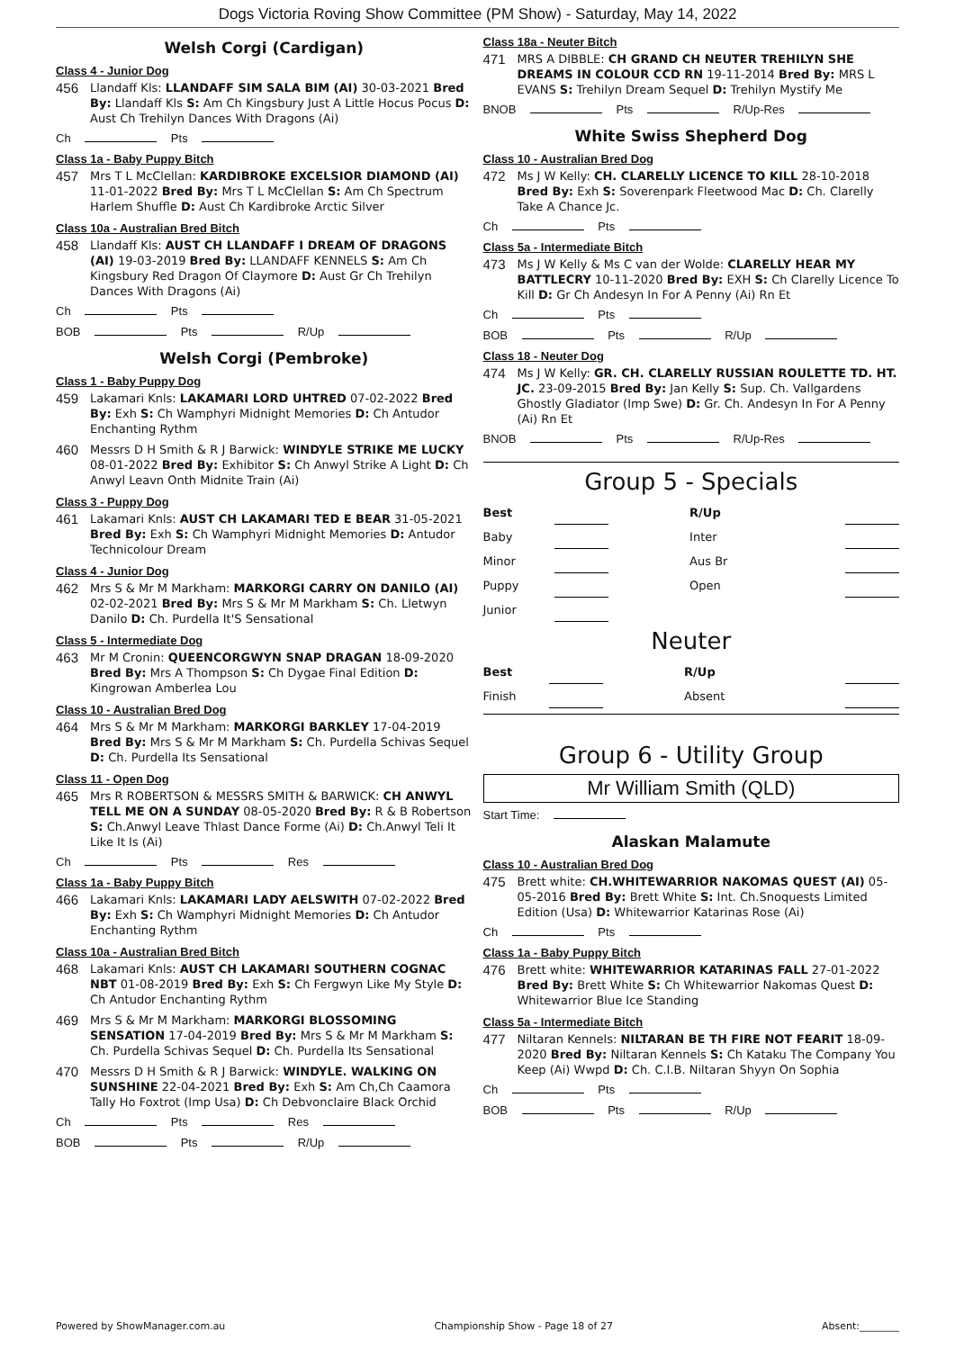Dogs Victoria Roving Show Committee (PM Show) - Saturday, May 14, 2022
Welsh Corgi (Cardigan)
Class 4 - Junior Dog
456 Llandaff Kls: LLANDAFF SIM SALA BIM (AI) 30-03-2021 Bred By: Llandaff Kls S: Am Ch Kingsbury Just A Little Hocus Pocus D: Aust Ch Trehilyn Dances With Dragons (Ai)
Ch Pts
Class 1a - Baby Puppy Bitch
457 Mrs T L McClellan: KARDIBROKE EXCELSIOR DIAMOND (AI) 11-01-2022 Bred By: Mrs T L McClellan S: Am Ch Spectrum Harlem Shuffle D: Aust Ch Kardibroke Arctic Silver
Class 10a - Australian Bred Bitch
458 Llandaff Kls: AUST CH LLANDAFF I DREAM OF DRAGONS (AI) 19-03-2019 Bred By: LLANDAFF KENNELS S: Am Ch Kingsbury Red Dragon Of Claymore D: Aust Gr Ch Trehilyn Dances With Dragons (Ai)
Ch Pts
BOB Pts R/Up
Welsh Corgi (Pembroke)
Class 1 - Baby Puppy Dog
459 Lakamari Knls: LAKAMARI LORD UHTRED 07-02-2022 Bred By: Exh S: Ch Wamphyri Midnight Memories D: Ch Antudor Enchanting Rythm
460 Messrs D H Smith & R J Barwick: WINDYLE STRIKE ME LUCKY 08-01-2022 Bred By: Exhibitor S: Ch Anwyl Strike A Light D: Ch Anwyl Leavn Onth Midnite Train (Ai)
Class 3 - Puppy Dog
461 Lakamari Knls: AUST CH LAKAMARI TED E BEAR 31-05-2021 Bred By: Exh S: Ch Wamphyri Midnight Memories D: Antudor Technicolour Dream
Class 4 - Junior Dog
462 Mrs S & Mr M Markham: MARKORGI CARRY ON DANILO (AI) 02-02-2021 Bred By: Mrs S & Mr M Markham S: Ch. Lletwyn Danilo D: Ch. Purdella It'S Sensational
Class 5 - Intermediate Dog
463 Mr M Cronin: QUEENCORGWYN SNAP DRAGAN 18-09-2020 Bred By: Mrs A Thompson S: Ch Dygae Final Edition D: Kingrowan Amberlea Lou
Class 10 - Australian Bred Dog
464 Mrs S & Mr M Markham: MARKORGI BARKLEY 17-04-2019 Bred By: Mrs S & Mr M Markham S: Ch. Purdella Schivas Sequel D: Ch. Purdella Its Sensational
Class 11 - Open Dog
465 Mrs R ROBERTSON & MESSRS SMITH & BARWICK: CH ANWYL TELL ME ON A SUNDAY 08-05-2020 Bred By: R & B Robertson S: Ch.Anwyl Leave Thlast Dance Forme (Ai) D: Ch.Anwyl Teli It Like It Is (Ai)
Ch Pts Res
Class 1a - Baby Puppy Bitch
466 Lakamari Knls: LAKAMARI LADY AELSWITH 07-02-2022 Bred By: Exh S: Ch Wamphyri Midnight Memories D: Ch Antudor Enchanting Rythm
Class 10a - Australian Bred Bitch
468 Lakamari Knls: AUST CH LAKAMARI SOUTHERN COGNAC NBT 01-08-2019 Bred By: Exh S: Ch Fergwyn Like My Style D: Ch Antudor Enchanting Rythm
469 Mrs S & Mr M Markham: MARKORGI BLOSSOMING SENSATION 17-04-2019 Bred By: Mrs S & Mr M Markham S: Ch. Purdella Schivas Sequel D: Ch. Purdella Its Sensational
470 Messrs D H Smith & R J Barwick: WINDYLE. WALKING ON SUNSHINE 22-04-2021 Bred By: Exh S: Am Ch,Ch Caamora Tally Ho Foxtrot (Imp Usa) D: Ch Debvonclaire Black Orchid
Ch Pts Res
BOB Pts R/Up
Class 18a - Neuter Bitch
471 MRS A DIBBLE: CH GRAND CH NEUTER TREHILYN SHE DREAMS IN COLOUR CCD RN 19-11-2014 Bred By: MRS L EVANS S: Trehilyn Dream Sequel D: Trehilyn Mystify Me
BNOB Pts R/Up-Res
White Swiss Shepherd Dog
Class 10 - Australian Bred Dog
472 Ms J W Kelly: CH. CLARELLY LICENCE TO KILL 28-10-2018 Bred By: Exh S: Soverenpark Fleetwood Mac D: Ch. Clarelly Take A Chance Jc.
Ch Pts
Class 5a - Intermediate Bitch
473 Ms J W Kelly & Ms C van der Wolde: CLARELLY HEAR MY BATTLECRY 10-11-2020 Bred By: EXH S: Ch Clarelly Licence To Kill D: Gr Ch Andesyn In For A Penny (Ai) Rn Et
Ch Pts
BOB Pts R/Up
Class 18 - Neuter Dog
474 Ms J W Kelly: GR. CH. CLARELLY RUSSIAN ROULETTE TD. HT. JC. 23-09-2015 Bred By: Jan Kelly S: Sup. Ch. Vallgardens Ghostly Gladiator (Imp Swe) D: Gr. Ch. Andesyn In For A Penny (Ai) Rn Et
BNOB Pts R/Up-Res
Group 5 - Specials
| Best | | R/Up | |
| Baby | | Inter | |
| Minor | | Aus Br | |
| Puppy | | Open | |
| Junior | | | |
Neuter
| Best | | R/Up | |
| Finish | | Absent | |
Group 6 - Utility Group
Mr William Smith (QLD)
Start Time:
Alaskan Malamute
Class 10 - Australian Bred Dog
475 Brett white: CH.WHITEWARRIOR NAKOMAS QUEST (AI) 05-05-2016 Bred By: Brett White S: Int. Ch.Snoquests Limited Edition (Usa) D: Whitewarrior Katarinas Rose (Ai)
Ch Pts
Class 1a - Baby Puppy Bitch
476 Brett white: WHITEWARRIOR KATARINAS FALL 27-01-2022 Bred By: Brett White S: Ch Whitewarrior Nakomas Quest D: Whitewarrior Blue Ice Standing
Class 5a - Intermediate Bitch
477 Niltaran Kennels: NILTARAN BE TH FIRE NOT FEARIT 18-09-2020 Bred By: Niltaran Kennels S: Ch Kataku The Company You Keep (Ai) Wwpd D: Ch. C.I.B. Niltaran Shyyn On Sophia
Ch Pts
BOB Pts R/Up
Powered by ShowManager.com.au Championship Show - Page 18 of 27 Absent:________